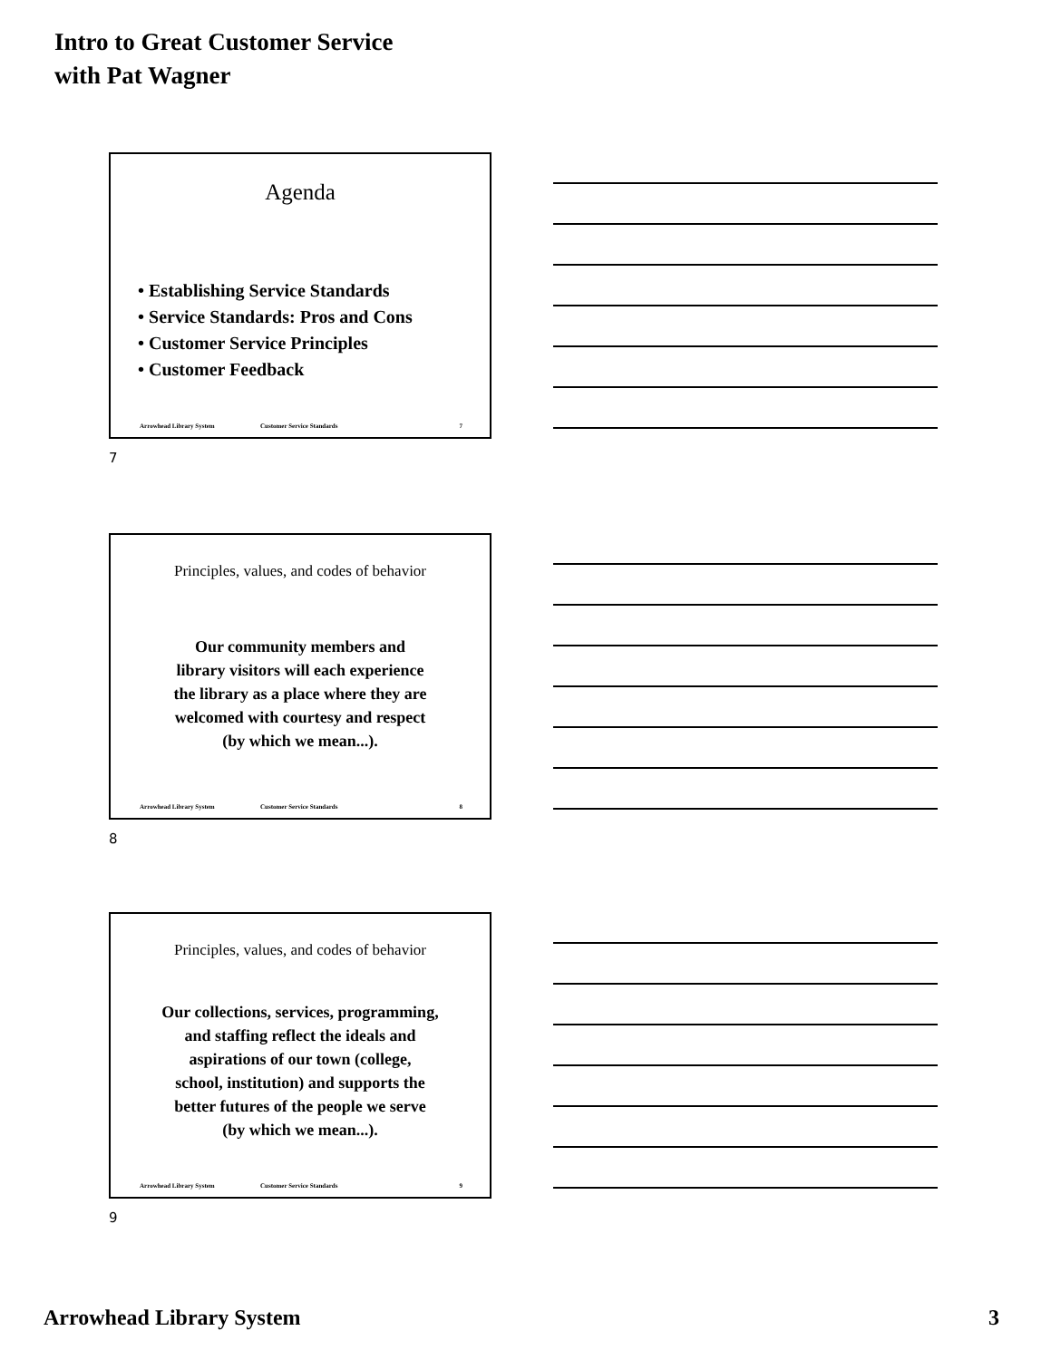Intro to Great Customer Service
with Pat Wagner
Agenda
• Establishing Service Standards
• Service Standards: Pros and Cons
• Customer Service Principles
• Customer Feedback
Arrowhead Library System Customer Service Standards 7
7
Principles, values, and codes of behavior
Our community members and
library visitors will each experience
the library as a place where they are
welcomed with courtesy and respect
(by which we mean...).
Arrowhead Library System Customer Service Standards 8
8
Principles, values, and codes of behavior
Our collections, services, programming,
and staffing reflect the ideals and
aspirations of our town (college,
school, institution) and supports the
better futures of the people we serve
(by which we mean...).
Arrowhead Library System Customer Service Standards 9
9
Arrowhead Library System 3